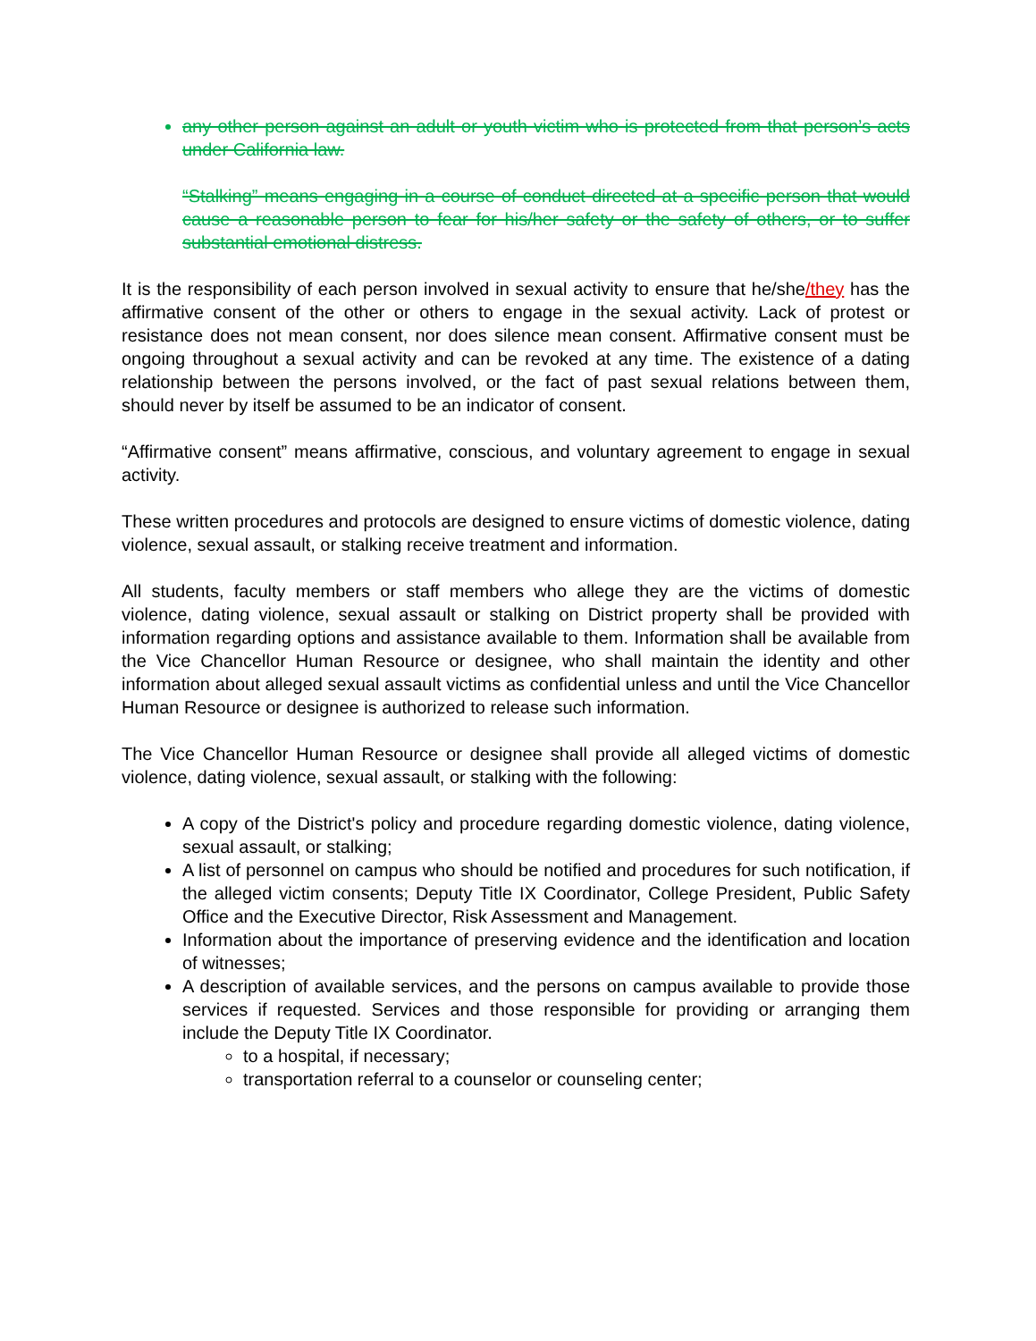any other person against an adult or youth victim who is protected from that person’s acts under California law.
“Stalking” means engaging in a course of conduct directed at a specific person that would cause a reasonable person to fear for his/her safety or the safety of others, or to suffer substantial emotional distress.
It is the responsibility of each person involved in sexual activity to ensure that he/she/they has the affirmative consent of the other or others to engage in the sexual activity. Lack of protest or resistance does not mean consent, nor does silence mean consent. Affirmative consent must be ongoing throughout a sexual activity and can be revoked at any time. The existence of a dating relationship between the persons involved, or the fact of past sexual relations between them, should never by itself be assumed to be an indicator of consent.
“Affirmative consent” means affirmative, conscious, and voluntary agreement to engage in sexual activity.
These written procedures and protocols are designed to ensure victims of domestic violence, dating violence, sexual assault, or stalking receive treatment and information.
All students, faculty members or staff members who allege they are the victims of domestic violence, dating violence, sexual assault or stalking on District property shall be provided with information regarding options and assistance available to them. Information shall be available from the Vice Chancellor Human Resource or designee, who shall maintain the identity and other information about alleged sexual assault victims as confidential unless and until the Vice Chancellor Human Resource or designee is authorized to release such information.
The Vice Chancellor Human Resource or designee shall provide all alleged victims of domestic violence, dating violence, sexual assault, or stalking with the following:
A copy of the District's policy and procedure regarding domestic violence, dating violence, sexual assault, or stalking;
A list of personnel on campus who should be notified and procedures for such notification, if the alleged victim consents; Deputy Title IX Coordinator, College President, Public Safety Office and the Executive Director, Risk Assessment and Management.
Information about the importance of preserving evidence and the identification and location of witnesses;
A description of available services, and the persons on campus available to provide those services if requested. Services and those responsible for providing or arranging them include the Deputy Title IX Coordinator.
to a hospital, if necessary;
transportation referral to a counselor or counseling center;